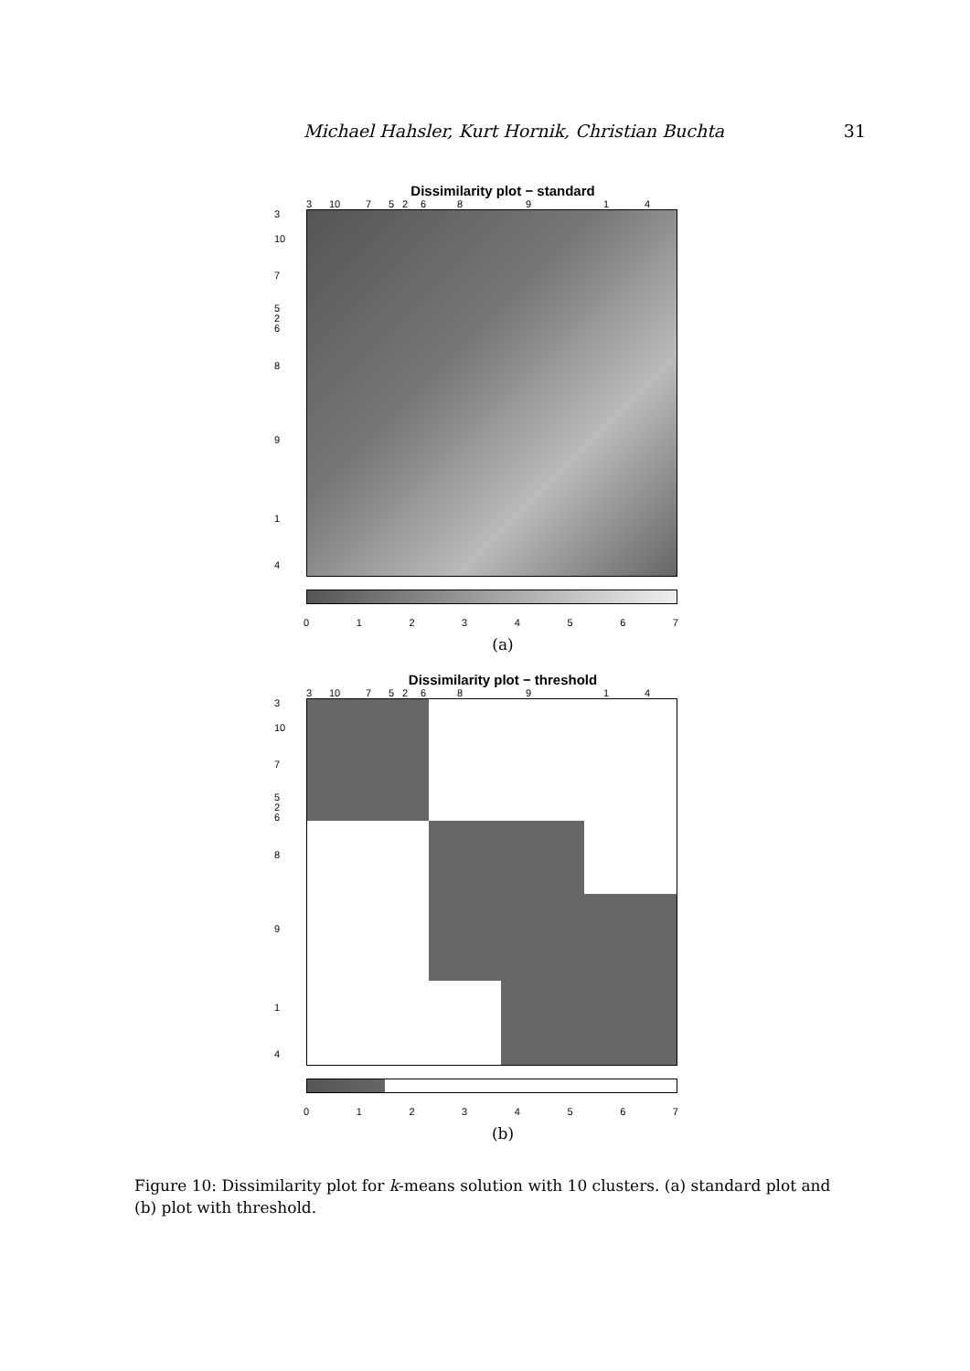Michael Hahsler, Kurt Hornik, Christian Buchta 31
Dissimilarity plot − standard
3 10 75268914
3
10
7
5
2
6
8
9
1
4
01234567
(a)
Dissimilarity plot − threshold
3 10 75268914
3
10
7
5
2
6
8
9
1
4
01234567
(b)
Figure 10: Dissimilarity plot for k-means solution with 10 clusters. (a) standard plot and (b) plot with threshold.